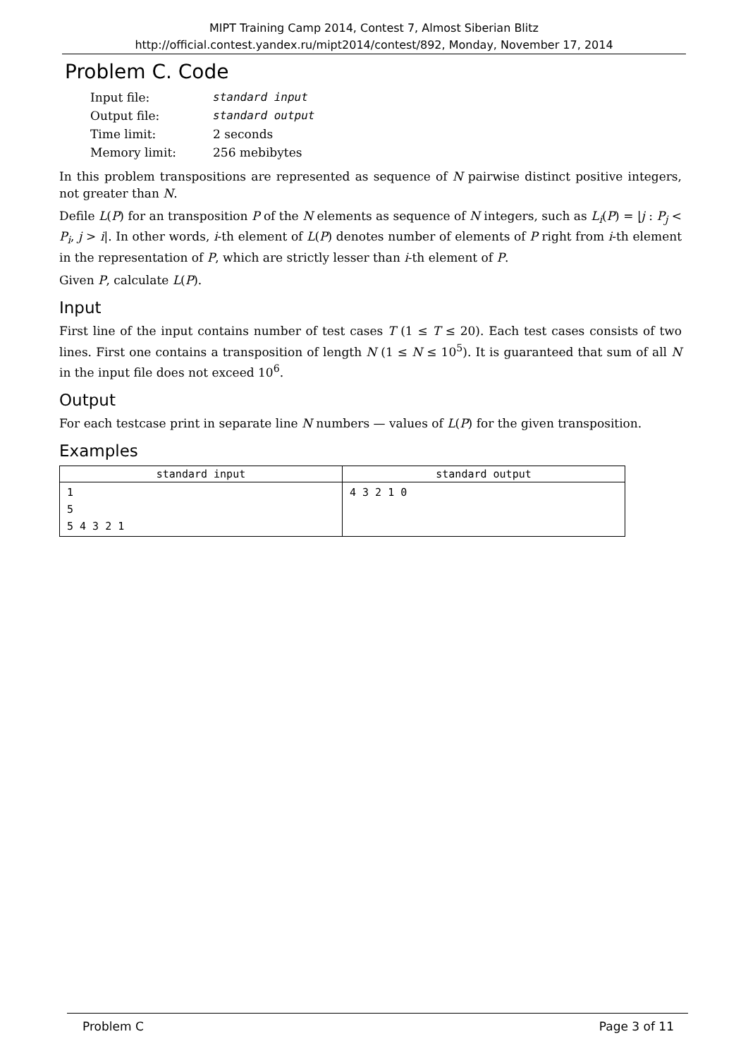MIPT Training Camp 2014, Contest 7, Almost Siberian Blitz
http://official.contest.yandex.ru/mipt2014/contest/892, Monday, November 17, 2014
Problem C. Code
| Input file: | standard input |
| Output file: | standard output |
| Time limit: | 2 seconds |
| Memory limit: | 256 mebibytes |
In this problem transpositions are represented as sequence of N pairwise distinct positive integers, not greater than N.
Defile L(P) for an transposition P of the N elements as sequence of N integers, such as L<sub>i</sub>(P) = |j : P<sub>j</sub> < P<sub>i</sub>, j > i|. In other words, i-th element of L(P) denotes number of elements of P right from i-th element in the representation of P, which are strictly lesser than i-th element of P.
Given P, calculate L(P).
Input
First line of the input contains number of test cases T (1 ≤ T ≤ 20). Each test cases consists of two lines. First one contains a transposition of length N (1 ≤ N ≤ 10<sup>5</sup>). It is guaranteed that sum of all N in the input file does not exceed 10<sup>6</sup>.
Output
For each testcase print in separate line N numbers — values of L(P) for the given transposition.
Examples
| standard input | standard output |
| --- | --- |
| 1 5 5 4 3 2 1 | 4 3 2 1 0 |
Problem C Page 3 of 11